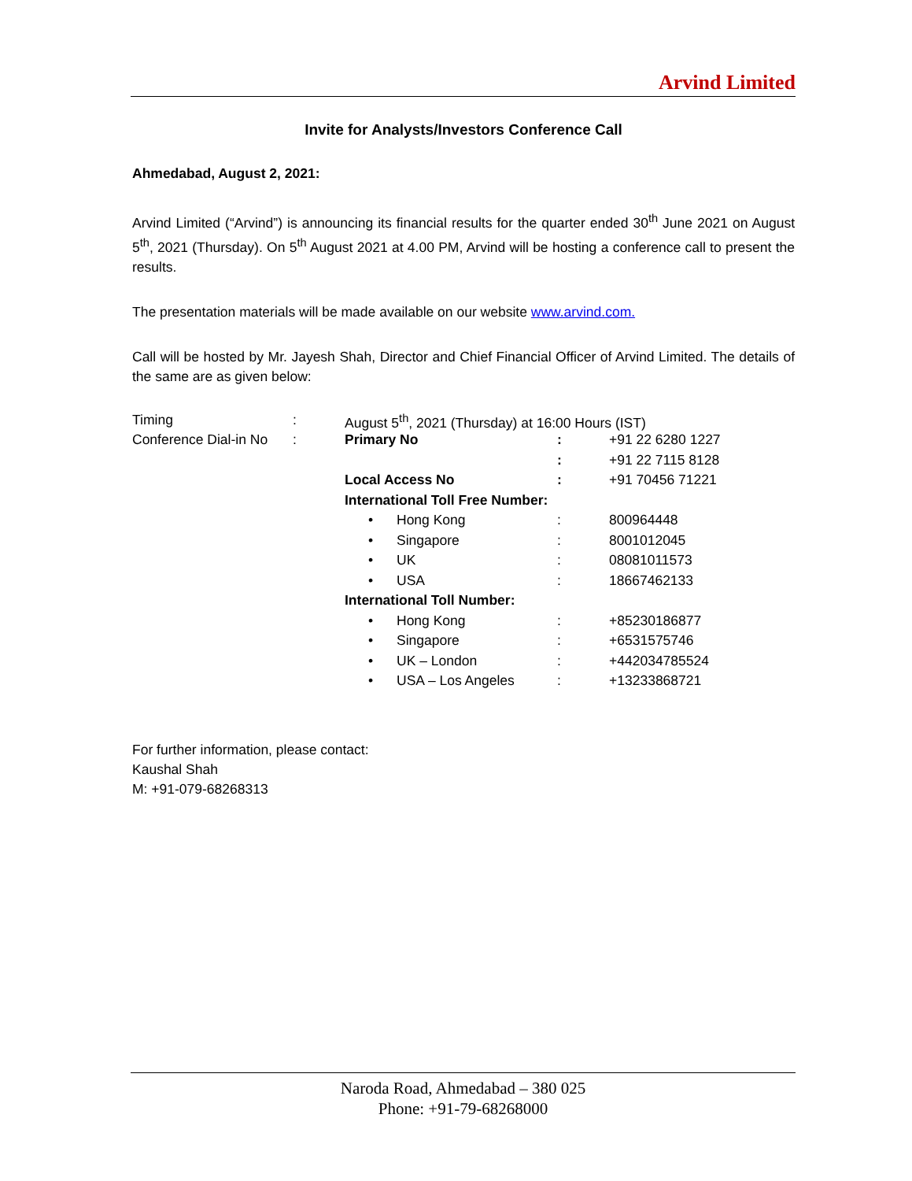Arvind Limited
Invite for Analysts/Investors Conference Call
Ahmedabad, August 2, 2021:
Arvind Limited (“Arvind”) is announcing its financial results for the quarter ended 30<sup>th</sup> June 2021 on August 5<sup>th</sup>, 2021 (Thursday). On 5<sup>th</sup> August 2021 at 4.00 PM, Arvind will be hosting a conference call to present the results.
The presentation materials will be made available on our website www.arvind.com.
Call will be hosted by Mr. Jayesh Shah, Director and Chief Financial Officer of Arvind Limited. The details of the same are as given below:
| Timing | : | August 5<sup>th</sup>, 2021 (Thursday) at 16:00 Hours (IST) | | | |
| Conference Dial-in No | : | Primary No | | : | +91 22 6280 1227 |
| | | | | : | +91 22 7115 8128 |
| | | Local Access No | | : | +91 70456 71221 |
| | | International Toll Free Number: | | | |
| | | • | Hong Kong | : | 800964448 |
| | | • | Singapore | : | 8001012045 |
| | | • | UK | : | 08081011573 |
| | | • | USA | : | 18667462133 |
| | | International Toll Number: | | | |
| | | • | Hong Kong | : | +85230186877 |
| | | • | Singapore | : | +6531575746 |
| | | • | UK – London | : | +442034785524 |
| | | • | USA – Los Angeles | : | +13233868721 |
For further information, please contact:
Kaushal Shah
M: +91-079-68268313
Naroda Road, Ahmedabad – 380 025
Phone: +91-79-68268000